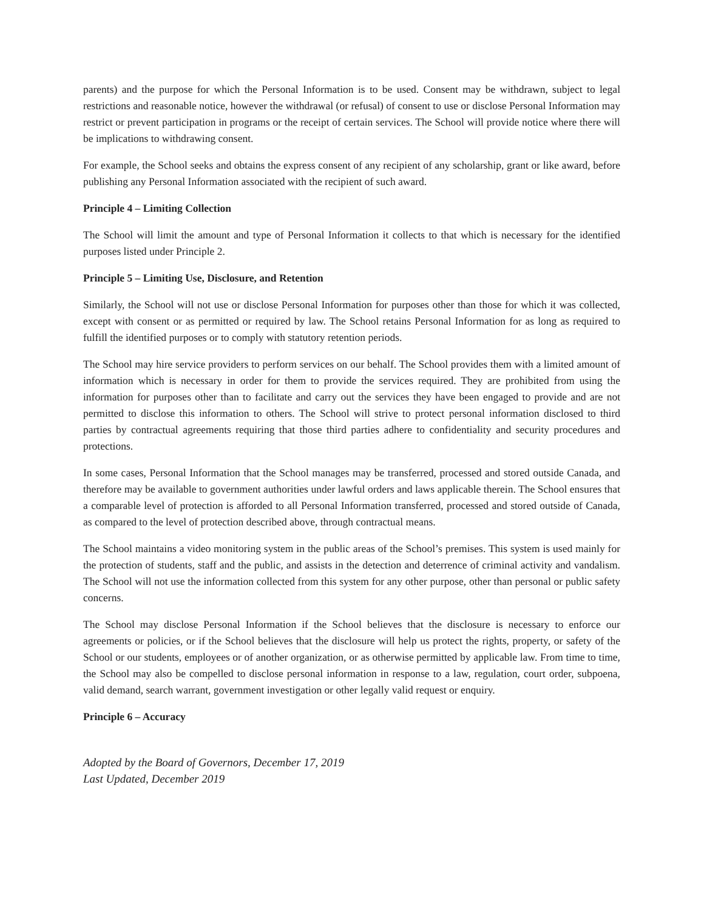parents) and the purpose for which the Personal Information is to be used. Consent may be withdrawn, subject to legal restrictions and reasonable notice, however the withdrawal (or refusal) of consent to use or disclose Personal Information may restrict or prevent participation in programs or the receipt of certain services. The School will provide notice where there will be implications to withdrawing consent.
For example, the School seeks and obtains the express consent of any recipient of any scholarship, grant or like award, before publishing any Personal Information associated with the recipient of such award.
Principle 4 – Limiting Collection
The School will limit the amount and type of Personal Information it collects to that which is necessary for the identified purposes listed under Principle 2.
Principle 5 – Limiting Use, Disclosure, and Retention
Similarly, the School will not use or disclose Personal Information for purposes other than those for which it was collected, except with consent or as permitted or required by law. The School retains Personal Information for as long as required to fulfill the identified purposes or to comply with statutory retention periods.
The School may hire service providers to perform services on our behalf. The School provides them with a limited amount of information which is necessary in order for them to provide the services required. They are prohibited from using the information for purposes other than to facilitate and carry out the services they have been engaged to provide and are not permitted to disclose this information to others. The School will strive to protect personal information disclosed to third parties by contractual agreements requiring that those third parties adhere to confidentiality and security procedures and protections.
In some cases, Personal Information that the School manages may be transferred, processed and stored outside Canada, and therefore may be available to government authorities under lawful orders and laws applicable therein. The School ensures that a comparable level of protection is afforded to all Personal Information transferred, processed and stored outside of Canada, as compared to the level of protection described above, through contractual means.
The School maintains a video monitoring system in the public areas of the School’s premises. This system is used mainly for the protection of students, staff and the public, and assists in the detection and deterrence of criminal activity and vandalism. The School will not use the information collected from this system for any other purpose, other than personal or public safety concerns.
The School may disclose Personal Information if the School believes that the disclosure is necessary to enforce our agreements or policies, or if the School believes that the disclosure will help us protect the rights, property, or safety of the School or our students, employees or of another organization, or as otherwise permitted by applicable law. From time to time, the School may also be compelled to disclose personal information in response to a law, regulation, court order, subpoena, valid demand, search warrant, government investigation or other legally valid request or enquiry.
Principle 6 – Accuracy
Adopted by the Board of Governors, December 17, 2019
Last Updated, December 2019